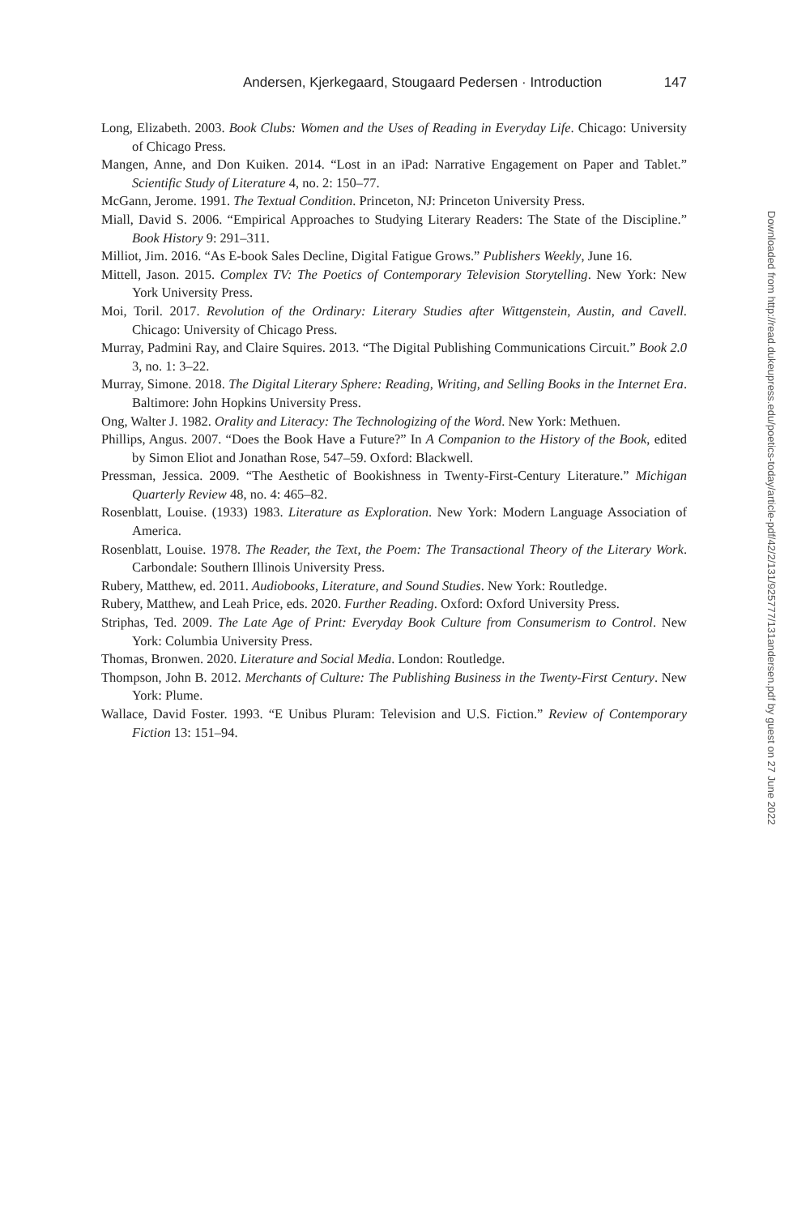Andersen, Kjerkegaard, Stougaard Pedersen · Introduction 147
Long, Elizabeth. 2003. Book Clubs: Women and the Uses of Reading in Everyday Life. Chicago: University of Chicago Press.
Mangen, Anne, and Don Kuiken. 2014. “Lost in an iPad: Narrative Engagement on Paper and Tablet.” Scientific Study of Literature 4, no. 2: 150–77.
McGann, Jerome. 1991. The Textual Condition. Princeton, NJ: Princeton University Press.
Miall, David S. 2006. “Empirical Approaches to Studying Literary Readers: The State of the Discipline.” Book History 9: 291–311.
Milliot, Jim. 2016. “As E-book Sales Decline, Digital Fatigue Grows.” Publishers Weekly, June 16.
Mittell, Jason. 2015. Complex TV: The Poetics of Contemporary Television Storytelling. New York: New York University Press.
Moi, Toril. 2017. Revolution of the Ordinary: Literary Studies after Wittgenstein, Austin, and Cavell. Chicago: University of Chicago Press.
Murray, Padmini Ray, and Claire Squires. 2013. “The Digital Publishing Communications Circuit.” Book 2.0 3, no. 1: 3–22.
Murray, Simone. 2018. The Digital Literary Sphere: Reading, Writing, and Selling Books in the Internet Era. Baltimore: John Hopkins University Press.
Ong, Walter J. 1982. Orality and Literacy: The Technologizing of the Word. New York: Methuen.
Phillips, Angus. 2007. “Does the Book Have a Future?” In A Companion to the History of the Book, edited by Simon Eliot and Jonathan Rose, 547–59. Oxford: Blackwell.
Pressman, Jessica. 2009. “The Aesthetic of Bookishness in Twenty-First-Century Literature.” Michigan Quarterly Review 48, no. 4: 465–82.
Rosenblatt, Louise. (1933) 1983. Literature as Exploration. New York: Modern Language Association of America.
Rosenblatt, Louise. 1978. The Reader, the Text, the Poem: The Transactional Theory of the Literary Work. Carbondale: Southern Illinois University Press.
Rubery, Matthew, ed. 2011. Audiobooks, Literature, and Sound Studies. New York: Routledge.
Rubery, Matthew, and Leah Price, eds. 2020. Further Reading. Oxford: Oxford University Press.
Striphas, Ted. 2009. The Late Age of Print: Everyday Book Culture from Consumerism to Control. New York: Columbia University Press.
Thomas, Bronwen. 2020. Literature and Social Media. London: Routledge.
Thompson, John B. 2012. Merchants of Culture: The Publishing Business in the Twenty-First Century. New York: Plume.
Wallace, David Foster. 1993. “E Unibus Pluram: Television and U.S. Fiction.” Review of Contemporary Fiction 13: 151–94.
Downloaded from http://read.dukeupress.edu/poetics-today/article-pdf/42/2/131/925777/131andersen.pdf by guest on 27 June 2022